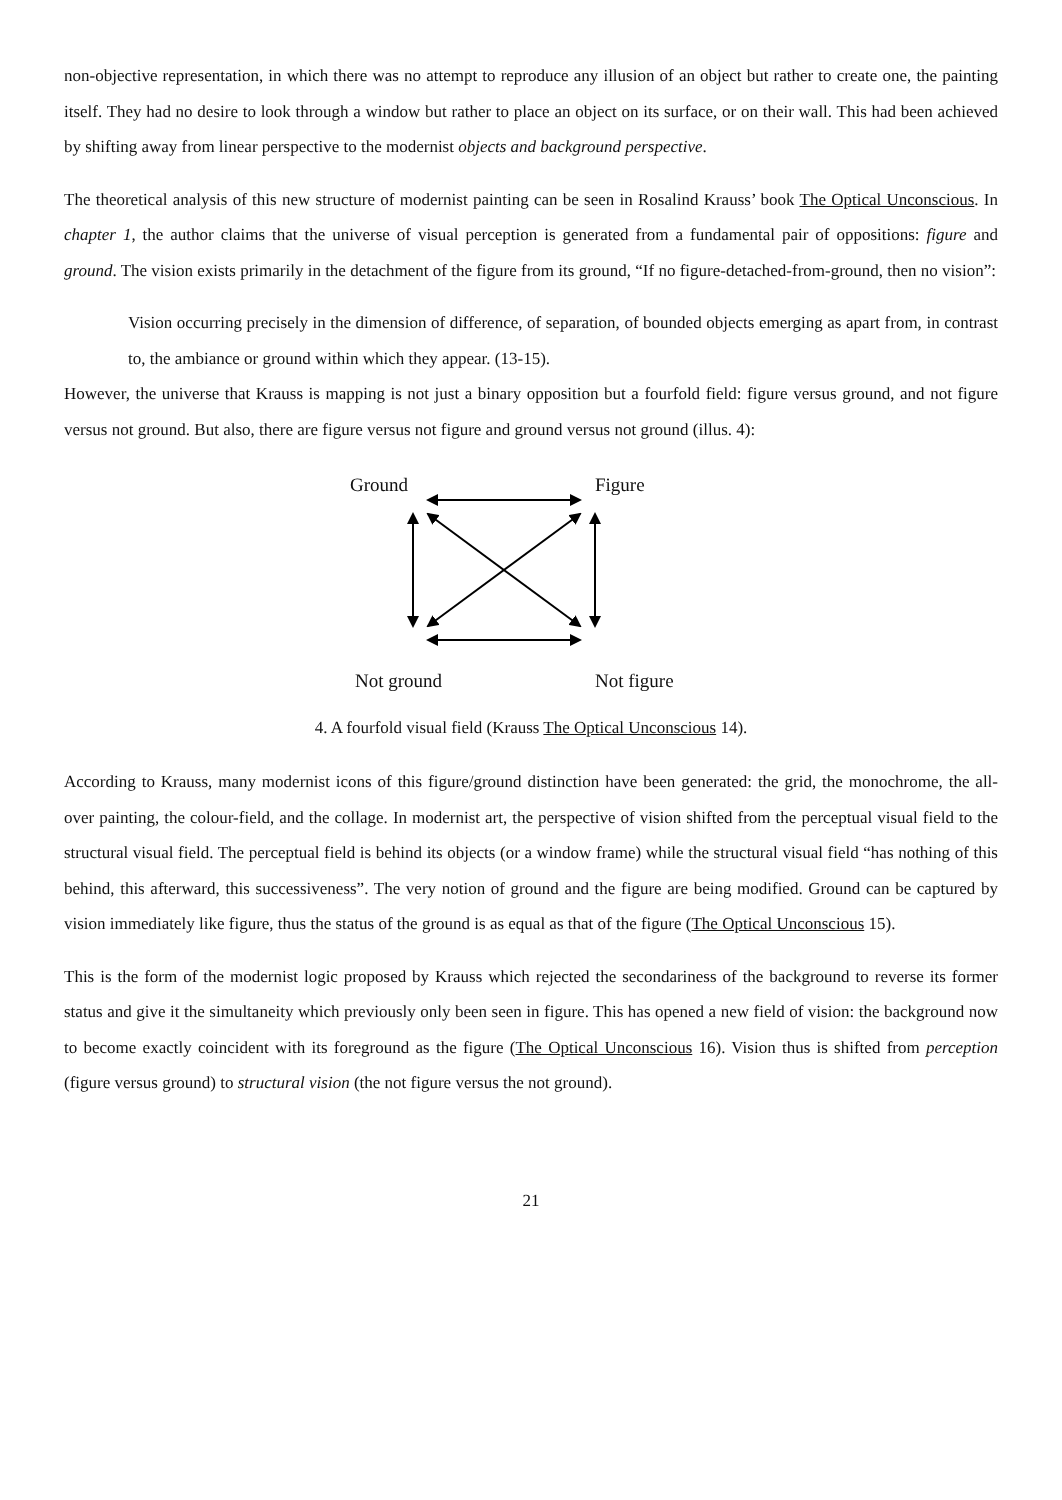non-objective representation, in which there was no attempt to reproduce any illusion of an object but rather to create one, the painting itself. They had no desire to look through a window but rather to place an object on its surface, or on their wall. This had been achieved by shifting away from linear perspective to the modernist objects and background perspective.
The theoretical analysis of this new structure of modernist painting can be seen in Rosalind Krauss’ book The Optical Unconscious. In chapter 1, the author claims that the universe of visual perception is generated from a fundamental pair of oppositions: figure and ground. The vision exists primarily in the detachment of the figure from its ground, “If no figure-detached-from-ground, then no vision”:
Vision occurring precisely in the dimension of difference, of separation, of bounded objects emerging as apart from, in contrast to, the ambiance or ground within which they appear. (13-15).
However, the universe that Krauss is mapping is not just a binary opposition but a fourfold field: figure versus ground, and not figure versus not ground. But also, there are figure versus not figure and ground versus not ground (illus. 4):
Ground Figure
Not ground Not figure
4. A fourfold visual field (Krauss The Optical Unconscious 14).
According to Krauss, many modernist icons of this figure/ground distinction have been generated: the grid, the monochrome, the all-over painting, the colour-field, and the collage. In modernist art, the perspective of vision shifted from the perceptual visual field to the structural visual field. The perceptual field is behind its objects (or a window frame) while the structural visual field “has nothing of this behind, this afterward, this successiveness”. The very notion of ground and the figure are being modified. Ground can be captured by vision immediately like figure, thus the status of the ground is as equal as that of the figure (The Optical Unconscious 15).
This is the form of the modernist logic proposed by Krauss which rejected the secondariness of the background to reverse its former status and give it the simultaneity which previously only been seen in figure. This has opened a new field of vision: the background now to become exactly coincident with its foreground as the figure (The Optical Unconscious 16). Vision thus is shifted from perception (figure versus ground) to structural vision (the not figure versus the not ground).
21